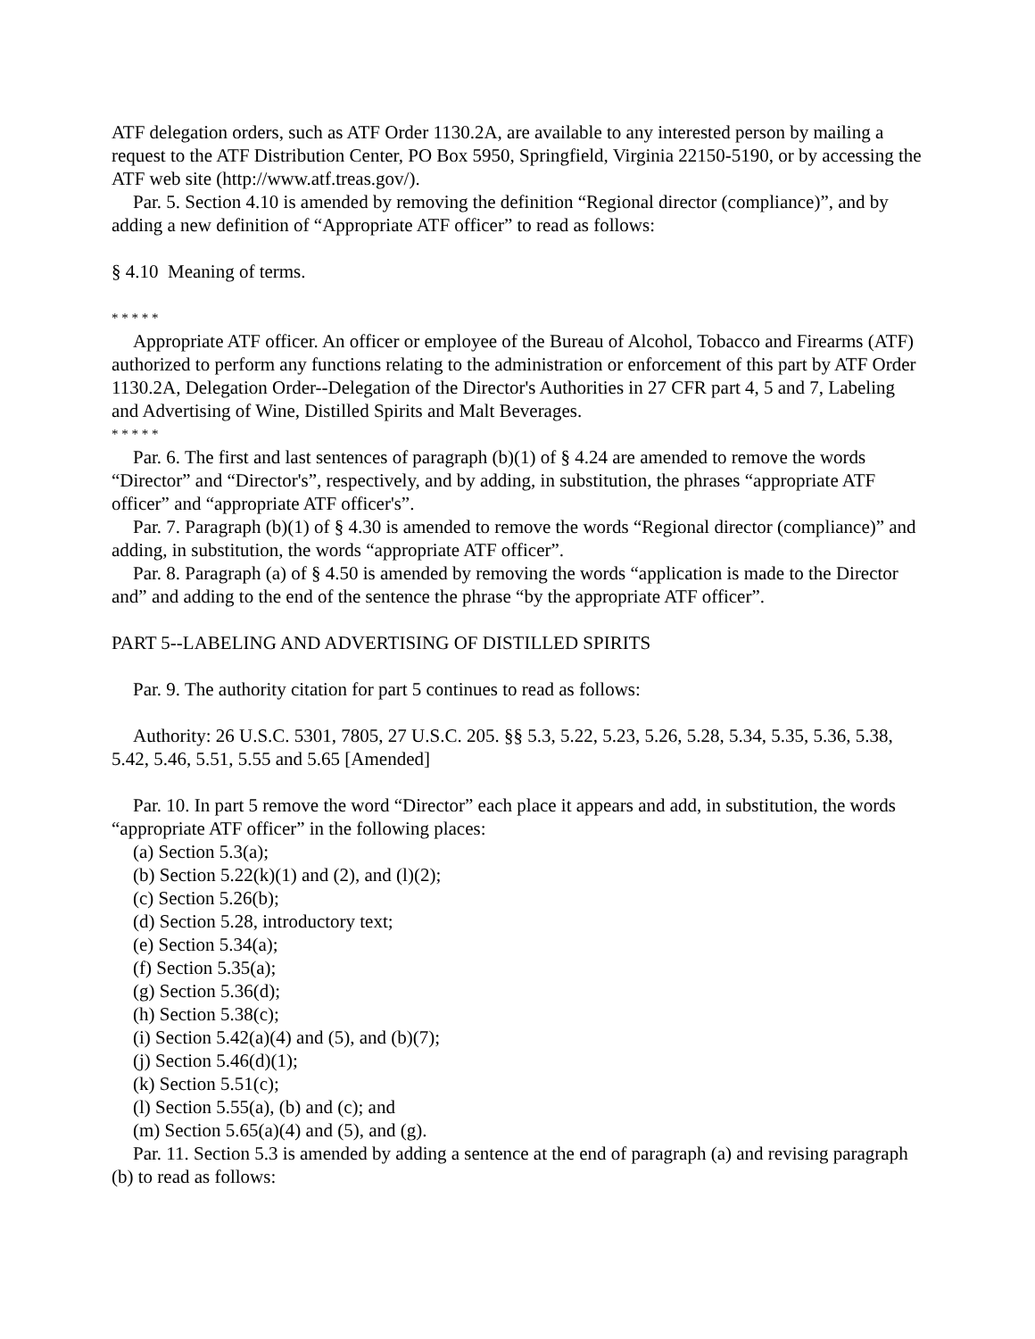ATF delegation orders, such as ATF Order 1130.2A, are available to any interested person by mailing a request to the ATF Distribution Center, PO Box 5950, Springfield, Virginia 22150-5190, or by accessing the ATF web site (http://www.atf.treas.gov/).
Par. 5. Section 4.10 is amended by removing the definition “Regional director (compliance)”, and by adding a new definition of “Appropriate ATF officer” to read as follows:
§ 4.10 Meaning of terms.
* * * * *
Appropriate ATF officer. An officer or employee of the Bureau of Alcohol, Tobacco and Firearms (ATF) authorized to perform any functions relating to the administration or enforcement of this part by ATF Order 1130.2A, Delegation Order--Delegation of the Director's Authorities in 27 CFR part 4, 5 and 7, Labeling and Advertising of Wine, Distilled Spirits and Malt Beverages.
* * * * *
Par. 6. The first and last sentences of paragraph (b)(1) of § 4.24 are amended to remove the words “Director” and “Director's”, respectively, and by adding, in substitution, the phrases “appropriate ATF officer” and “appropriate ATF officer's”.
Par. 7. Paragraph (b)(1) of § 4.30 is amended to remove the words “Regional director (compliance)” and adding, in substitution, the words “appropriate ATF officer”.
Par. 8. Paragraph (a) of § 4.50 is amended by removing the words “application is made to the Director and” and adding to the end of the sentence the phrase “by the appropriate ATF officer”.
PART 5--LABELING AND ADVERTISING OF DISTILLED SPIRITS
Par. 9. The authority citation for part 5 continues to read as follows:
Authority: 26 U.S.C. 5301, 7805, 27 U.S.C. 205. §§ 5.3, 5.22, 5.23, 5.26, 5.28, 5.34, 5.35, 5.36, 5.38, 5.42, 5.46, 5.51, 5.55 and 5.65 [Amended]
Par. 10. In part 5 remove the word “Director” each place it appears and add, in substitution, the words “appropriate ATF officer” in the following places:
(a) Section 5.3(a);
(b) Section 5.22(k)(1) and (2), and (l)(2);
(c) Section 5.26(b);
(d) Section 5.28, introductory text;
(e) Section 5.34(a);
(f) Section 5.35(a);
(g) Section 5.36(d);
(h) Section 5.38(c);
(i) Section 5.42(a)(4) and (5), and (b)(7);
(j) Section 5.46(d)(1);
(k) Section 5.51(c);
(l) Section 5.55(a), (b) and (c); and
(m) Section 5.65(a)(4) and (5), and (g).
Par. 11. Section 5.3 is amended by adding a sentence at the end of paragraph (a) and revising paragraph (b) to read as follows: